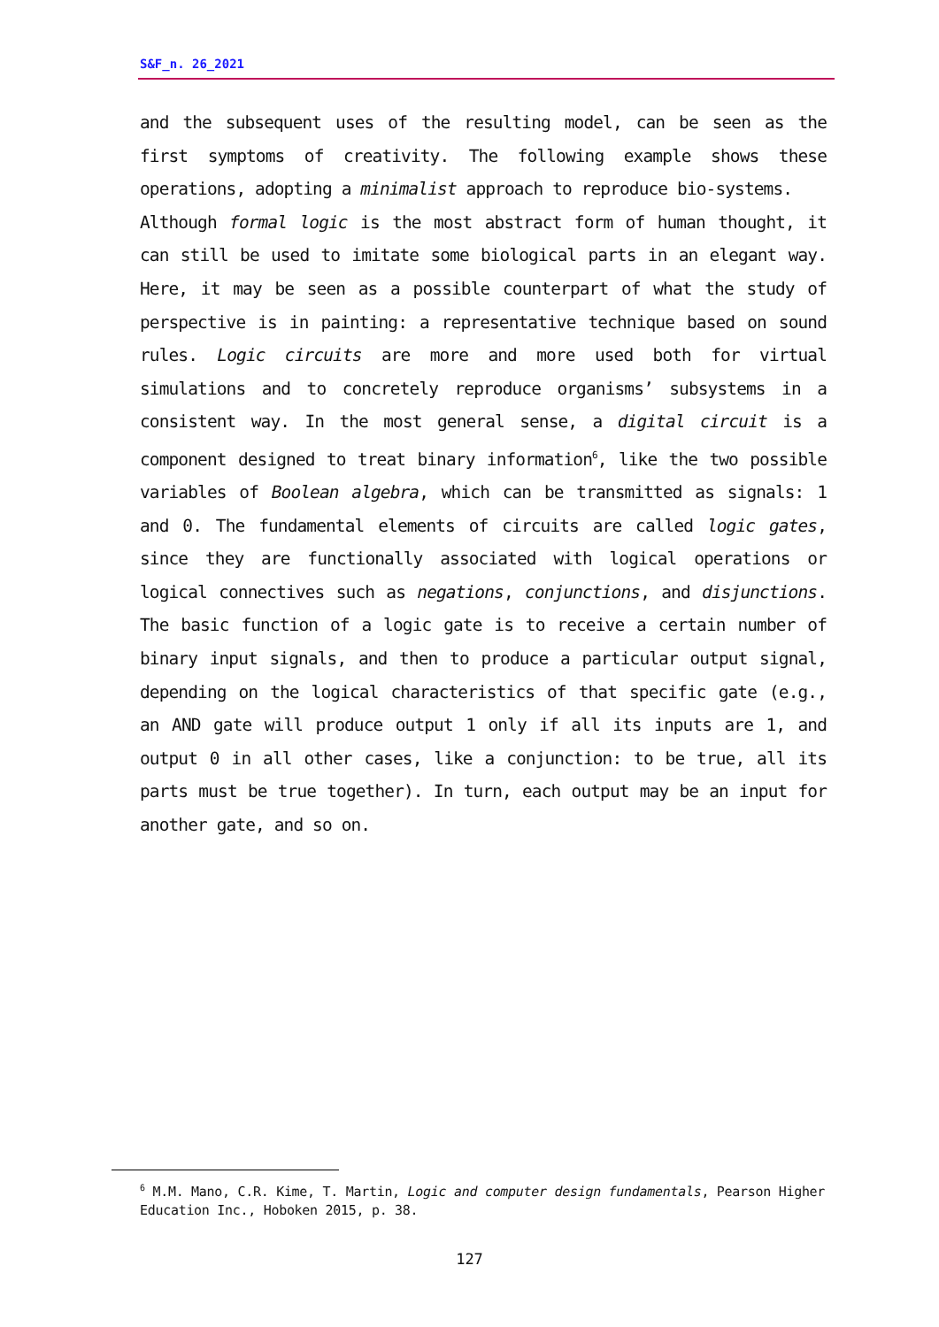S&F_n. 26_2021
and the subsequent uses of the resulting model, can be seen as the first symptoms of creativity. The following example shows these operations, adopting a minimalist approach to reproduce bio-systems.
Although formal logic is the most abstract form of human thought, it can still be used to imitate some biological parts in an elegant way. Here, it may be seen as a possible counterpart of what the study of perspective is in painting: a representative technique based on sound rules. Logic circuits are more and more used both for virtual simulations and to concretely reproduce organisms’ subsystems in a consistent way. In the most general sense, a digital circuit is a component designed to treat binary information<sup>6</sup>, like the two possible variables of Boolean algebra, which can be transmitted as signals: 1 and 0. The fundamental elements of circuits are called logic gates, since they are functionally associated with logical operations or logical connectives such as negations, conjunctions, and disjunctions. The basic function of a logic gate is to receive a certain number of binary input signals, and then to produce a particular output signal, depending on the logical characteristics of that specific gate (e.g., an AND gate will produce output 1 only if all its inputs are 1, and output 0 in all other cases, like a conjunction: to be true, all its parts must be true together). In turn, each output may be an input for another gate, and so on.
<sup>6</sup> M.M. Mano, C.R. Kime, T. Martin, Logic and computer design fundamentals, Pearson Higher Education Inc., Hoboken 2015, p. 38.
127